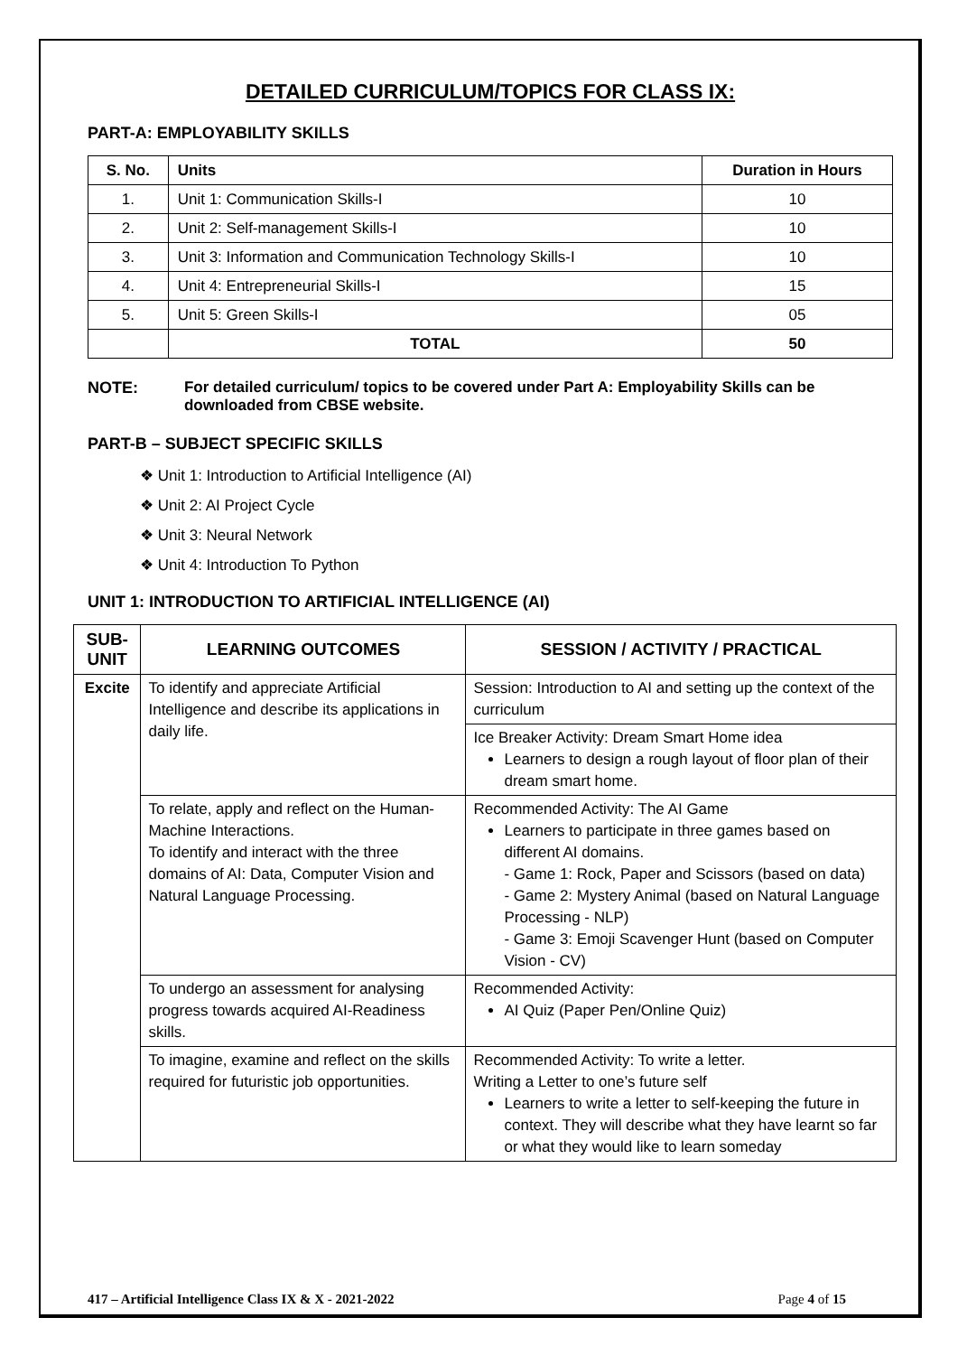DETAILED CURRICULUM/TOPICS FOR CLASS IX:
PART-A: EMPLOYABILITY SKILLS
| S. No. | Units | Duration in Hours |
| --- | --- | --- |
| 1. | Unit 1: Communication Skills-I | 10 |
| 2. | Unit 2: Self-management Skills-I | 10 |
| 3. | Unit 3: Information and Communication Technology Skills-I | 10 |
| 4. | Unit 4: Entrepreneurial Skills-I | 15 |
| 5. | Unit 5: Green Skills-I | 05 |
| | TOTAL | 50 |
NOTE: For detailed curriculum/ topics to be covered under Part A: Employability Skills can be downloaded from CBSE website.
PART-B – SUBJECT SPECIFIC SKILLS
❖ Unit 1: Introduction to Artificial Intelligence (AI)
❖ Unit 2: AI Project Cycle
❖ Unit 3: Neural Network
❖ Unit 4: Introduction To Python
UNIT 1: INTRODUCTION TO ARTIFICIAL INTELLIGENCE (AI)
| SUB-UNIT | LEARNING OUTCOMES | SESSION / ACTIVITY / PRACTICAL |
| --- | --- | --- |
| Excite | To identify and appreciate Artificial Intelligence and describe its applications in daily life. | Session: Introduction to AI and setting up the context of the curriculum |
| | | Ice Breaker Activity: Dream Smart Home idea Learners to design a rough layout of floor plan of their dream smart home. |
| | To relate, apply and reflect on the Human-Machine Interactions. To identify and interact with the three domains of AI: Data, Computer Vision and Natural Language Processing. | Recommended Activity: The AI Game Learners to participate in three games based on different AI domains. - Game 1: Rock, Paper and Scissors (based on data) - Game 2: Mystery Animal (based on Natural Language Processing - NLP) - Game 3: Emoji Scavenger Hunt (based on Computer Vision - CV) |
| | To undergo an assessment for analysing progress towards acquired AI-Readiness skills. | Recommended Activity: AI Quiz (Paper Pen/Online Quiz) |
| | To imagine, examine and reflect on the skills required for futuristic job opportunities. | Recommended Activity: To write a letter. Writing a Letter to one’s future self Learners to write a letter to self-keeping the future in context. They will describe what they have learnt so far or what they would like to learn someday |
417 – Artificial Intelligence Class IX & X - 2021-2022 Page 4 of 15